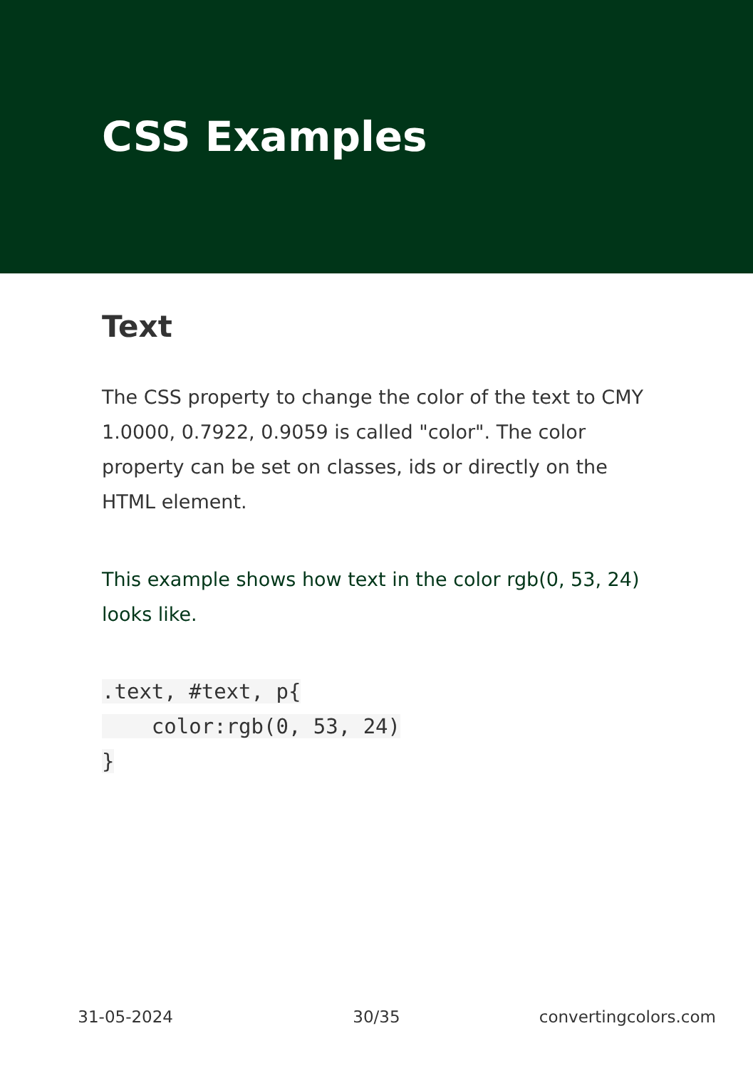CSS Examples
Text
The CSS property to change the color of the text to CMY 1.0000, 0.7922, 0.9059 is called "color". The color property can be set on classes, ids or directly on the HTML element.
This example shows how text in the color rgb(0, 53, 24) looks like.
.text, #text, p{
    color:rgb(0, 53, 24)
}
31-05-2024 30/35 convertingcolors.com